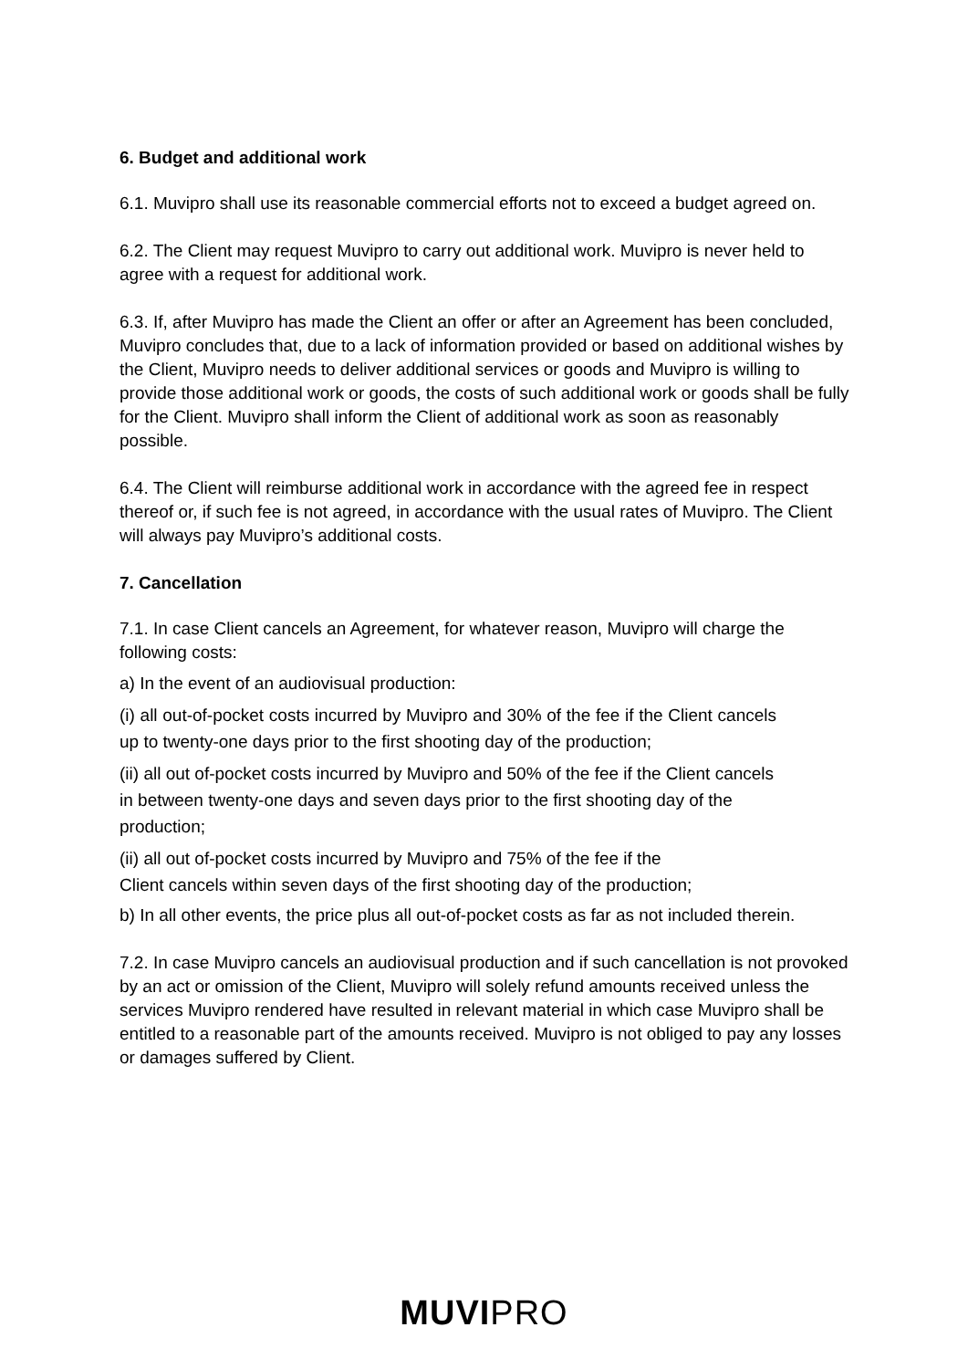6. Budget and additional work
6.1. Muvipro shall use its reasonable commercial efforts not to exceed a budget agreed on.
6.2. The Client may request Muvipro to carry out additional work. Muvipro is never held to agree with a request for additional work.
6.3. If, after Muvipro has made the Client an offer or after an Agreement has been concluded, Muvipro concludes that, due to a lack of information provided or based on additional wishes by the Client, Muvipro needs to deliver additional services or goods and Muvipro is willing to provide those additional work or goods, the costs of such additional work or goods shall be fully for the Client. Muvipro shall inform the Client of additional work as soon as reasonably possible.
6.4. The Client will reimburse additional work in accordance with the agreed fee in respect thereof or, if such fee is not agreed, in accordance with the usual rates of Muvipro. The Client will always pay Muvipro’s additional costs.
7. Cancellation
7.1. In case Client cancels an Agreement, for whatever reason, Muvipro will charge the following costs:
a) In the event of an audiovisual production:
(i) all out-of-pocket costs incurred by Muvipro and 30% of the fee if the Client cancels up to twenty-one days prior to the first shooting day of the production;
(ii) all out of-pocket costs incurred by Muvipro and 50% of the fee if the Client cancels in between twenty-one days and seven days prior to the first shooting day of the production;
(ii) all out of-pocket costs incurred by Muvipro and 75% of the fee if the
Client cancels within seven days of the first shooting day of the production;
b) In all other events, the price plus all out-of-pocket costs as far as not included therein.
7.2. In case Muvipro cancels an audiovisual production and if such cancellation is not provoked by an act or omission of the Client, Muvipro will solely refund amounts received unless the services Muvipro rendered have resulted in relevant material in which case Muvipro shall be entitled to a reasonable part of the amounts received. Muvipro is not obliged to pay any losses or damages suffered by Client.
MUVIPRO